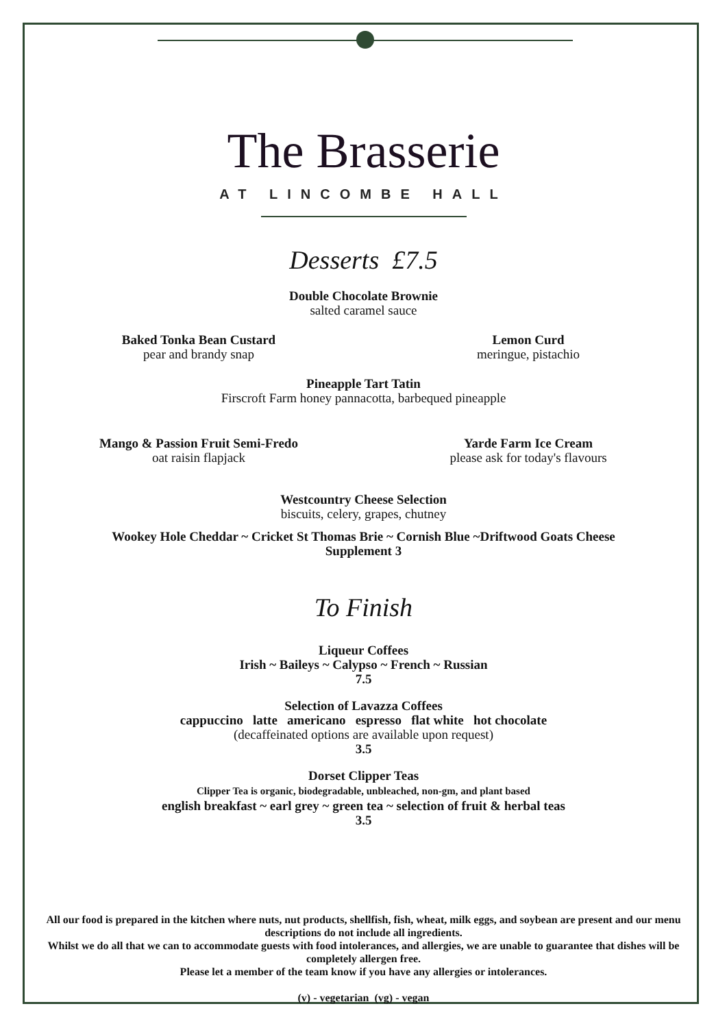The Brasserie
AT LINCOMBE HALL
Desserts £7.5
Double Chocolate Brownie
salted caramel sauce
Baked Tonka Bean Custard
pear and brandy snap
Lemon Curd
meringue, pistachio
Pineapple Tart Tatin
Firscroft Farm honey pannacotta, barbequed pineapple
Mango & Passion Fruit Semi-Fredo
oat raisin flapjack
Yarde Farm Ice Cream
please ask for today's flavours
Westcountry Cheese Selection
biscuits, celery, grapes, chutney
Wookey Hole Cheddar ~ Cricket St Thomas Brie ~ Cornish Blue ~Driftwood Goats Cheese
Supplement 3
To Finish
Liqueur Coffees
Irish ~ Baileys ~ Calypso ~ French ~ Russian
7.5
Selection of Lavazza Coffees
cappuccino latte americano espresso flat white hot chocolate
(decaffeinated options are available upon request)
3.5
Dorset Clipper Teas
Clipper Tea is organic, biodegradable, unbleached, non-gm, and plant based
english breakfast ~ earl grey ~ green tea ~ selection of fruit & herbal teas
3.5
All our food is prepared in the kitchen where nuts, nut products, shellfish, fish, wheat, milk eggs, and soybean are present and our menu descriptions do not include all ingredients.
Whilst we do all that we can to accommodate guests with food intolerances, and allergies, we are unable to guarantee that dishes will be completely allergen free.
Please let a member of the team know if you have any allergies or intolerances.
(v) - vegetarian (vg) - vegan